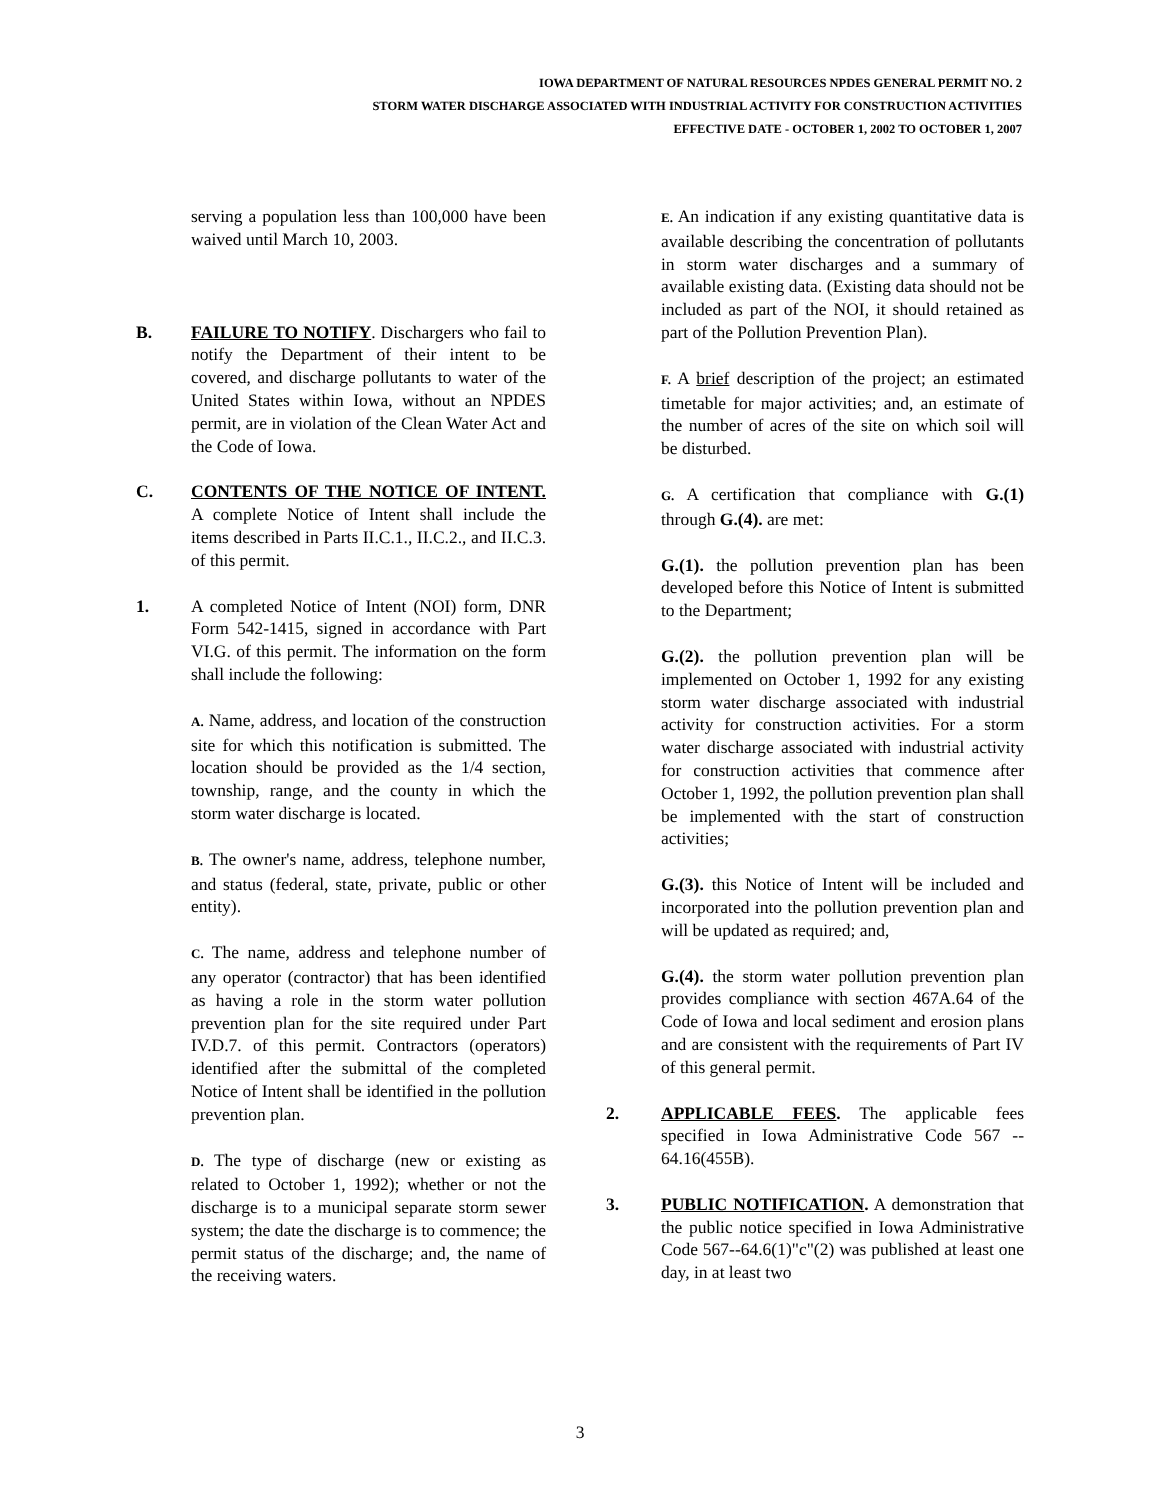IOWA DEPARTMENT OF NATURAL RESOURCES NPDES GENERAL PERMIT NO. 2
STORM WATER DISCHARGE ASSOCIATED WITH INDUSTRIAL ACTIVITY FOR CONSTRUCTION ACTIVITIES
EFFECTIVE DATE - OCTOBER 1, 2002 TO OCTOBER 1, 2007
serving a population less than 100,000 have been waived until March 10, 2003.
B. FAILURE TO NOTIFY. Dischargers who fail to notify the Department of their intent to be covered, and discharge pollutants to water of the United States within Iowa, without an NPDES permit, are in violation of the Clean Water Act and the Code of Iowa.
C. CONTENTS OF THE NOTICE OF INTENT. A complete Notice of Intent shall include the items described in Parts II.C.1., II.C.2., and II.C.3. of this permit.
1. A completed Notice of Intent (NOI) form, DNR Form 542-1415, signed in accordance with Part VI.G. of this permit. The information on the form shall include the following:
A. Name, address, and location of the construction site for which this notification is submitted. The location should be provided as the 1/4 section, township, range, and the county in which the storm water discharge is located.
B. The owner's name, address, telephone number, and status (federal, state, private, public or other entity).
C. The name, address and telephone number of any operator (contractor) that has been identified as having a role in the storm water pollution prevention plan for the site required under Part IV.D.7. of this permit. Contractors (operators) identified after the submittal of the completed Notice of Intent shall be identified in the pollution prevention plan.
D. The type of discharge (new or existing as related to October 1, 1992); whether or not the discharge is to a municipal separate storm sewer system; the date the discharge is to commence; the permit status of the discharge; and, the name of the receiving waters.
E. An indication if any existing quantitative data is available describing the concentration of pollutants in storm water discharges and a summary of available existing data. (Existing data should not be included as part of the NOI, it should retained as part of the Pollution Prevention Plan).
F. A brief description of the project; an estimated timetable for major activities; and, an estimate of the number of acres of the site on which soil will be disturbed.
G. A certification that compliance with G.(1) through G.(4). are met:
G.(1). the pollution prevention plan has been developed before this Notice of Intent is submitted to the Department;
G.(2). the pollution prevention plan will be implemented on October 1, 1992 for any existing storm water discharge associated with industrial activity for construction activities. For a storm water discharge associated with industrial activity for construction activities that commence after October 1, 1992, the pollution prevention plan shall be implemented with the start of construction activities;
G.(3). this Notice of Intent will be included and incorporated into the pollution prevention plan and will be updated as required; and,
G.(4). the storm water pollution prevention plan provides compliance with section 467A.64 of the Code of Iowa and local sediment and erosion plans and are consistent with the requirements of Part IV of this general permit.
2. APPLICABLE FEES. The applicable fees specified in Iowa Administrative Code 567 -- 64.16(455B).
3. PUBLIC NOTIFICATION. A demonstration that the public notice specified in Iowa Administrative Code 567--64.6(1)"c"(2) was published at least one day, in at least two
3